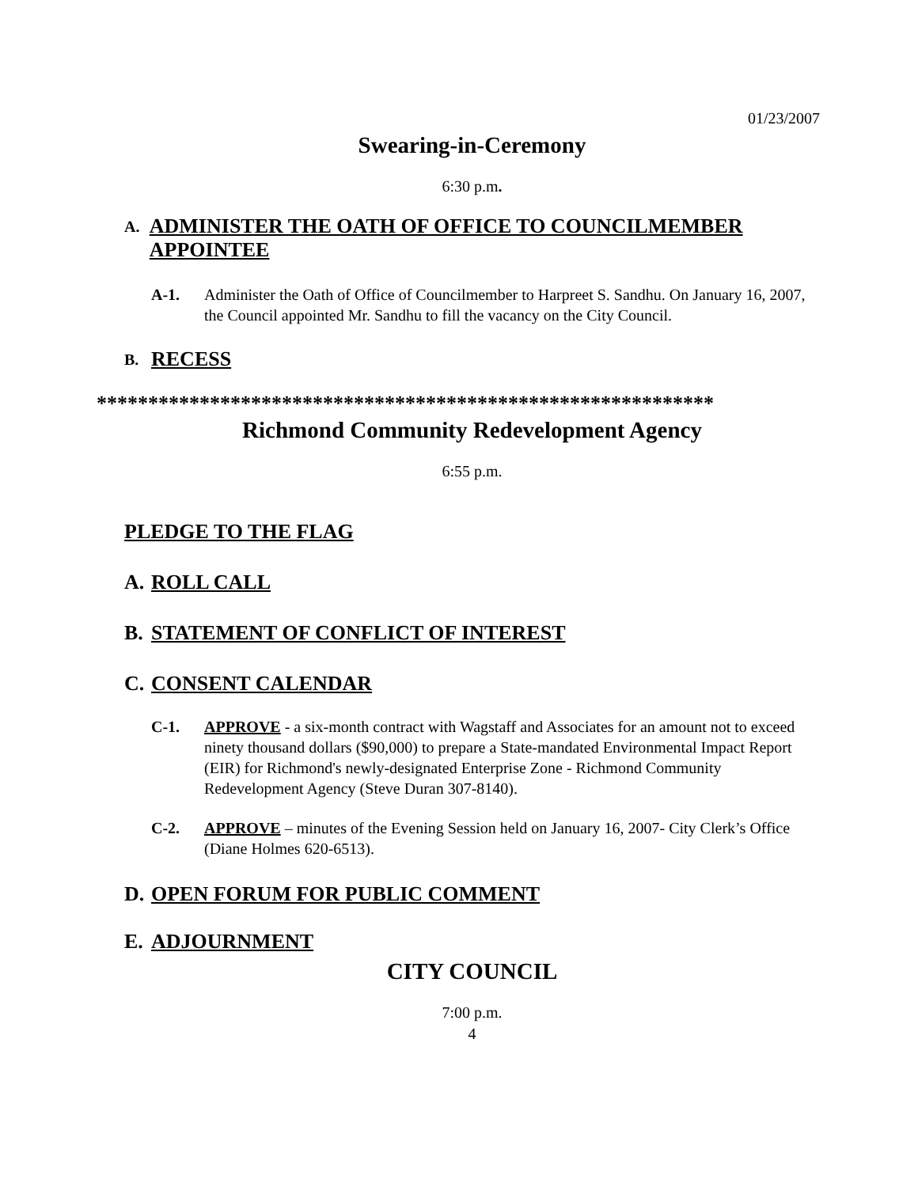01/23/2007
Swearing-in-Ceremony
6:30 p.m.
A. ADMINISTER THE OATH OF OFFICE TO COUNCILMEMBER APPOINTEE
A-1. Administer the Oath of Office of Councilmember to Harpreet S. Sandhu. On January 16, 2007, the Council appointed Mr. Sandhu to fill the vacancy on the City Council.
B. RECESS
************************************************************
Richmond Community Redevelopment Agency
6:55 p.m.
PLEDGE TO THE FLAG
A. ROLL CALL
B. STATEMENT OF CONFLICT OF INTEREST
C. CONSENT CALENDAR
C-1. APPROVE - a six-month contract with Wagstaff and Associates for an amount not to exceed ninety thousand dollars ($90,000) to prepare a State-mandated Environmental Impact Report (EIR) for Richmond's newly-designated Enterprise Zone - Richmond Community Redevelopment Agency (Steve Duran 307-8140).
C-2. APPROVE – minutes of the Evening Session held on January 16, 2007- City Clerk’s Office (Diane Holmes 620-6513).
D. OPEN FORUM FOR PUBLIC COMMENT
E. ADJOURNMENT
CITY COUNCIL
7:00 p.m.
4